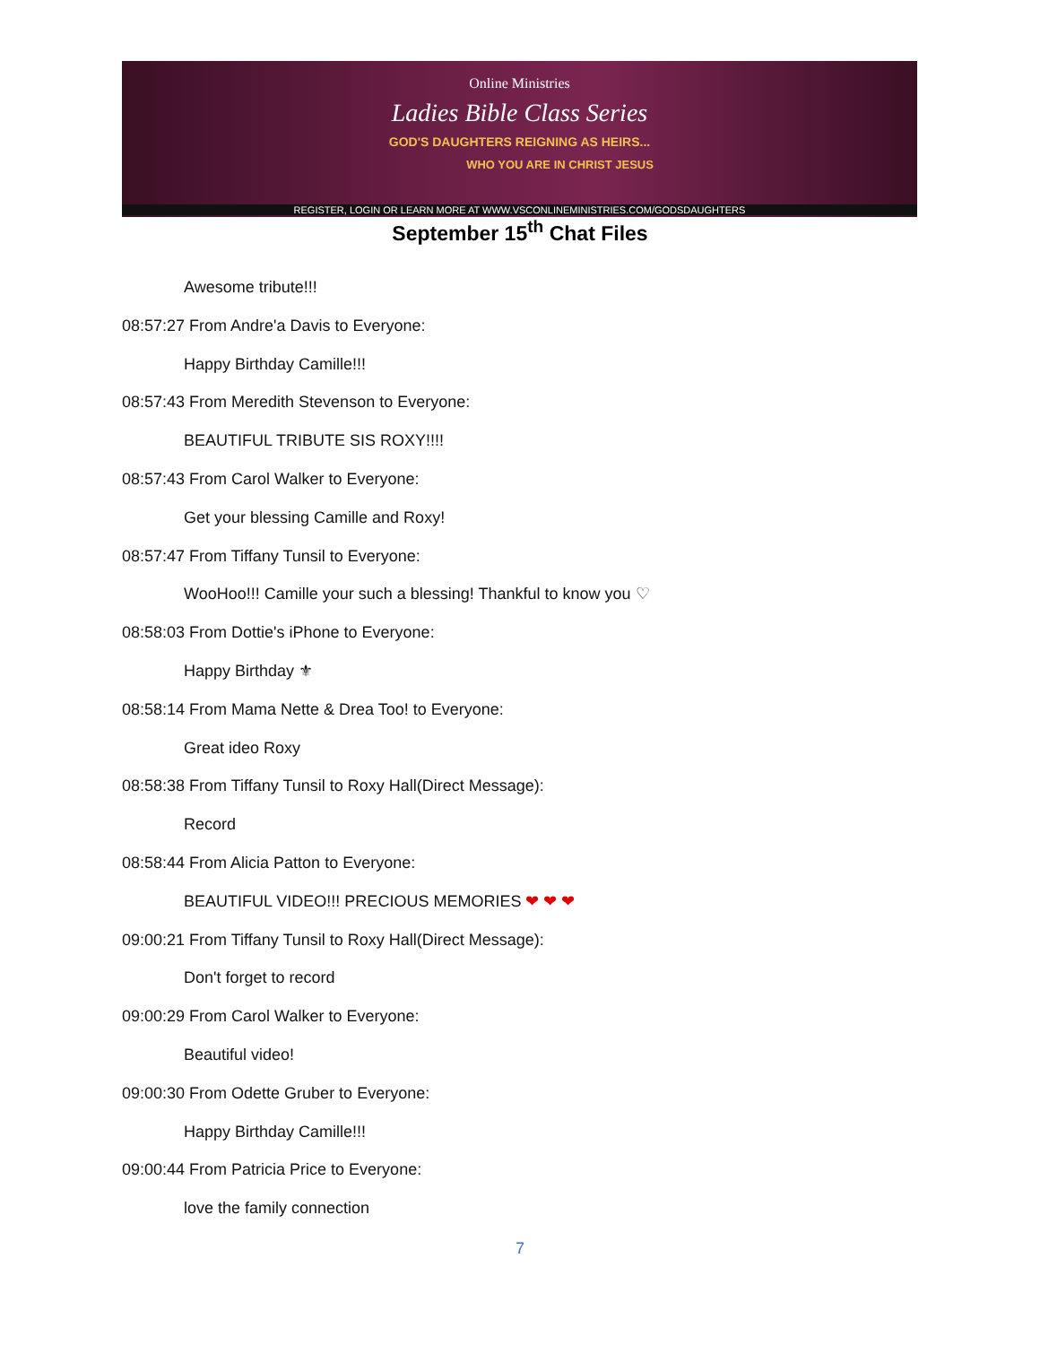Online Ministries
Ladies Bible Class Series
GOD'S DAUGHTERS REIGNING AS HEIRS...
WHO YOU ARE IN CHRIST JESUS
REGISTER, LOGIN OR LEARN MORE AT WWW.VSCONLINEMINISTRIES.COM/GODSDAUGHTERS
September 15<sup>th</sup> Chat Files
Awesome tribute!!!
08:57:27 From Andre'a Davis to Everyone:
Happy Birthday Camille!!!
08:57:43 From Meredith Stevenson to Everyone:
BEAUTIFUL TRIBUTE SIS ROXY!!!!
08:57:43 From Carol Walker to Everyone:
Get your blessing Camille and Roxy!
08:57:47 From Tiffany Tunsil to Everyone:
WooHoo!!! Camille your such a blessing! Thankful to know you ♡
08:58:03 From Dottie's iPhone to Everyone:
Happy Birthday ⚜
08:58:14 From Mama Nette & Drea Too! to Everyone:
Great ideo Roxy
08:58:38 From Tiffany Tunsil to Roxy Hall(Direct Message):
Record
08:58:44 From Alicia Patton to Everyone:
BEAUTIFUL VIDEO!!! PRECIOUS MEMORIES ❤ ❤ ❤
09:00:21 From Tiffany Tunsil to Roxy Hall(Direct Message):
Don't forget to record
09:00:29 From Carol Walker to Everyone:
Beautiful video!
09:00:30 From Odette Gruber to Everyone:
Happy Birthday Camille!!!
09:00:44 From Patricia Price to Everyone:
love the family connection
7